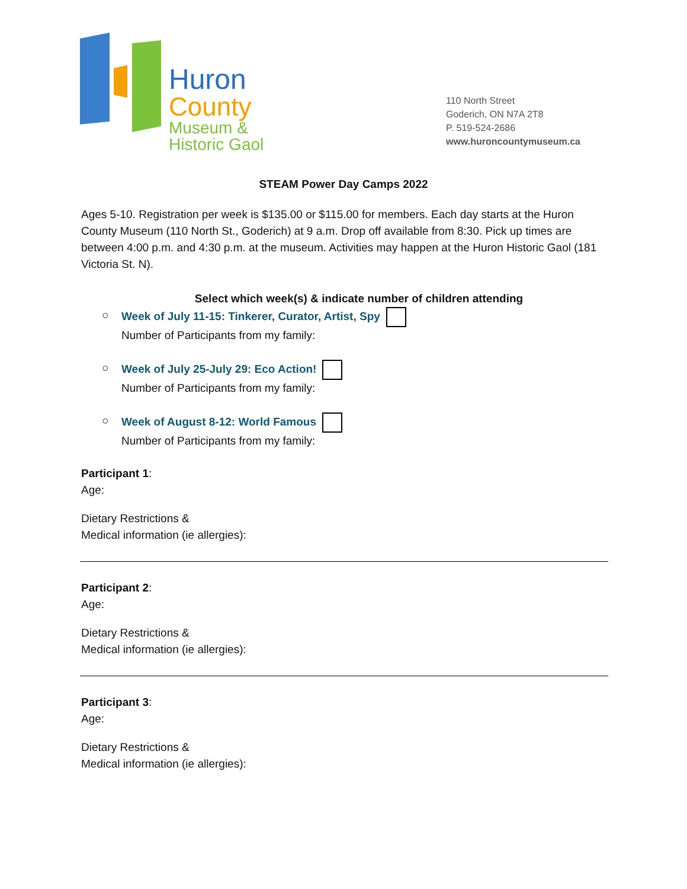Huron
County
Museum &
Historic Gaol
110 North Street
Goderich, ON N7A 2T8
P. 519-524-2686
www.huroncountymuseum.ca
STEAM Power Day Camps 2022
Ages 5-10. Registration per week is $135.00 or $115.00 for members. Each day starts at the Huron County Museum (110 North St., Goderich) at 9 a.m. Drop off available from 8:30. Pick up times are between 4:00 p.m. and 4:30 p.m. at the museum. Activities may happen at the Huron Historic Gaol (181 Victoria St. N).
Select which week(s) & indicate number of children attending
○ Week of July 11-15: Tinkerer, Curator, Artist, Spy
Number of Participants from my family:
○ Week of July 25-July 29: Eco Action!
Number of Participants from my family:
○ Week of August 8-12: World Famous
Number of Participants from my family:
Participant 1:
Age:
Dietary Restrictions &
Medical information (ie allergies):
Participant 2:
Age:
Dietary Restrictions &
Medical information (ie allergies):
Participant 3:
Age:
Dietary Restrictions &
Medical information (ie allergies):